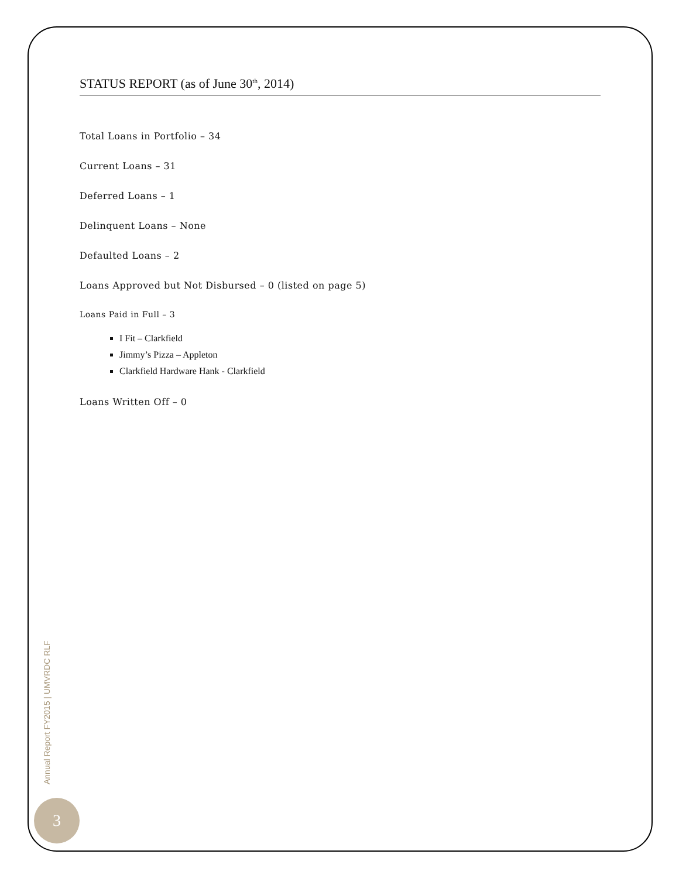STATUS REPORT (as of June 30<sup>th</sup>, 2014)
Total Loans in Portfolio – 34
Current Loans – 31
Deferred Loans – 1
Delinquent Loans – None
Defaulted Loans – 2
Loans Approved but Not Disbursed – 0 (listed on page 5)
Loans Paid in Full – 3
I Fit – Clarkfield
Jimmy’s Pizza – Appleton
Clarkfield Hardware Hank - Clarkfield
Loans Written Off – 0
Annual Report FY2015 | UMVRDC RLF
3